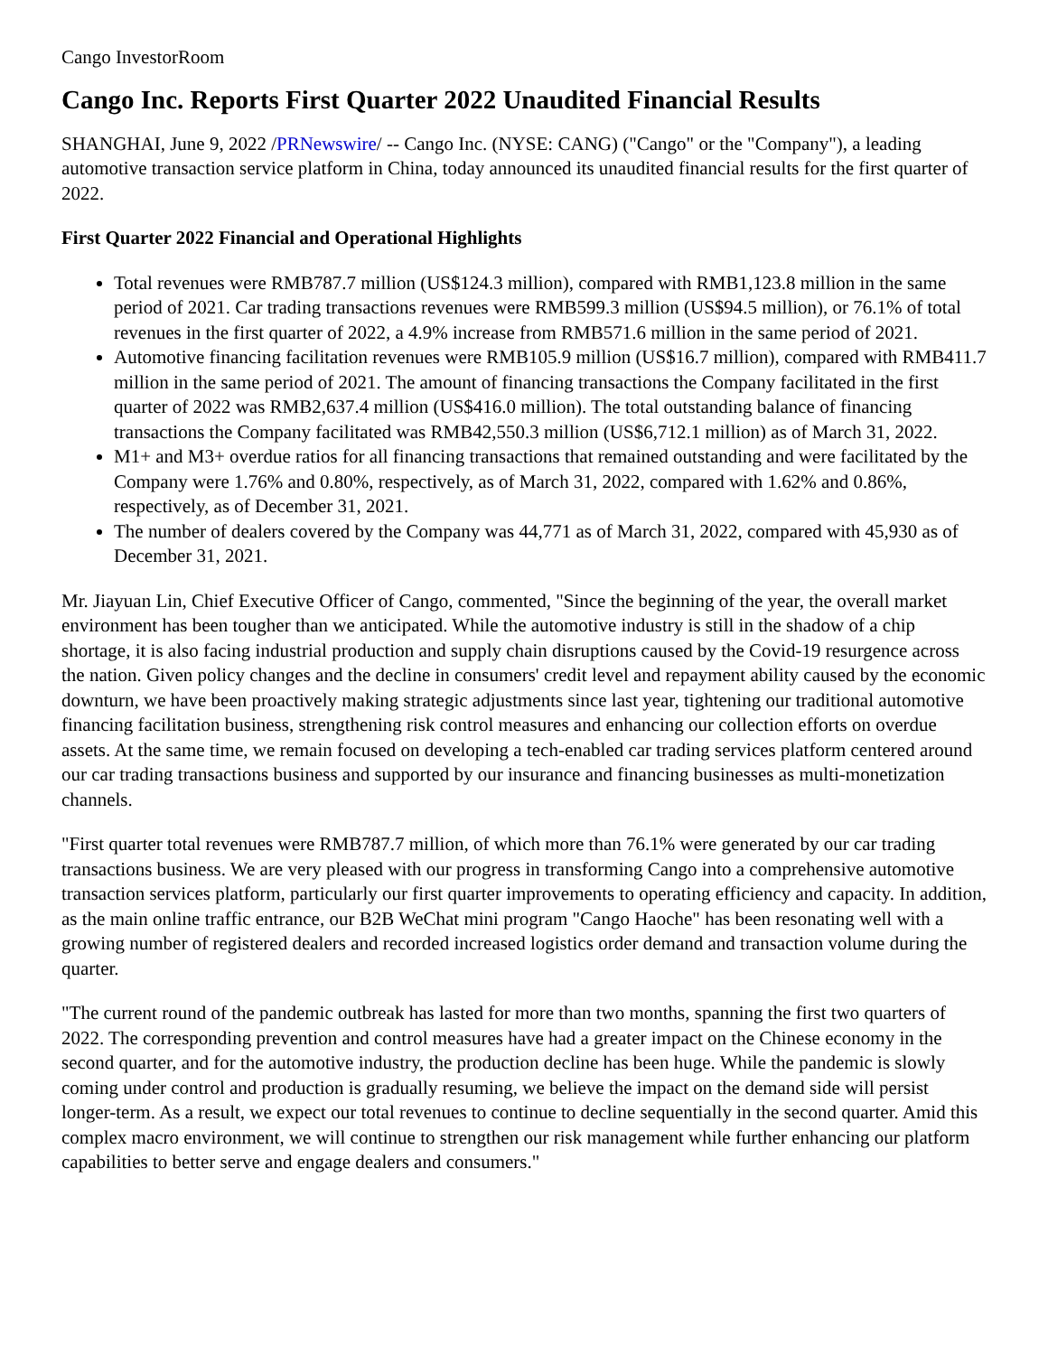Cango InvestorRoom
Cango Inc. Reports First Quarter 2022 Unaudited Financial Results
SHANGHAI, June 9, 2022 /PRNewswire/ -- Cango Inc. (NYSE: CANG) ("Cango" or the "Company"), a leading automotive transaction service platform in China, today announced its unaudited financial results for the first quarter of 2022.
First Quarter 2022 Financial and Operational Highlights
Total revenues were RMB787.7 million (US$124.3 million), compared with RMB1,123.8 million in the same period of 2021. Car trading transactions revenues were RMB599.3 million (US$94.5 million), or 76.1% of total revenues in the first quarter of 2022, a 4.9% increase from RMB571.6 million in the same period of 2021.
Automotive financing facilitation revenues were RMB105.9 million (US$16.7 million), compared with RMB411.7 million in the same period of 2021. The amount of financing transactions the Company facilitated in the first quarter of 2022 was RMB2,637.4 million (US$416.0 million). The total outstanding balance of financing transactions the Company facilitated was RMB42,550.3 million (US$6,712.1 million) as of March 31, 2022.
M1+ and M3+ overdue ratios for all financing transactions that remained outstanding and were facilitated by the Company were 1.76% and 0.80%, respectively, as of March 31, 2022, compared with 1.62% and 0.86%, respectively, as of December 31, 2021.
The number of dealers covered by the Company was 44,771 as of March 31, 2022, compared with 45,930 as of December 31, 2021.
Mr. Jiayuan Lin, Chief Executive Officer of Cango, commented, "Since the beginning of the year, the overall market environment has been tougher than we anticipated. While the automotive industry is still in the shadow of a chip shortage, it is also facing industrial production and supply chain disruptions caused by the Covid-19 resurgence across the nation. Given policy changes and the decline in consumers' credit level and repayment ability caused by the economic downturn, we have been proactively making strategic adjustments since last year, tightening our traditional automotive financing facilitation business, strengthening risk control measures and enhancing our collection efforts on overdue assets. At the same time, we remain focused on developing a tech-enabled car trading services platform centered around our car trading transactions business and supported by our insurance and financing businesses as multi-monetization channels.
"First quarter total revenues were RMB787.7 million, of which more than 76.1% were generated by our car trading transactions business. We are very pleased with our progress in transforming Cango into a comprehensive automotive transaction services platform, particularly our first quarter improvements to operating efficiency and capacity. In addition, as the main online traffic entrance, our B2B WeChat mini program "Cango Haoche" has been resonating well with a growing number of registered dealers and recorded increased logistics order demand and transaction volume during the quarter.
"The current round of the pandemic outbreak has lasted for more than two months, spanning the first two quarters of 2022. The corresponding prevention and control measures have had a greater impact on the Chinese economy in the second quarter, and for the automotive industry, the production decline has been huge. While the pandemic is slowly coming under control and production is gradually resuming, we believe the impact on the demand side will persist longer-term. As a result, we expect our total revenues to continue to decline sequentially in the second quarter. Amid this complex macro environment, we will continue to strengthen our risk management while further enhancing our platform capabilities to better serve and engage dealers and consumers."